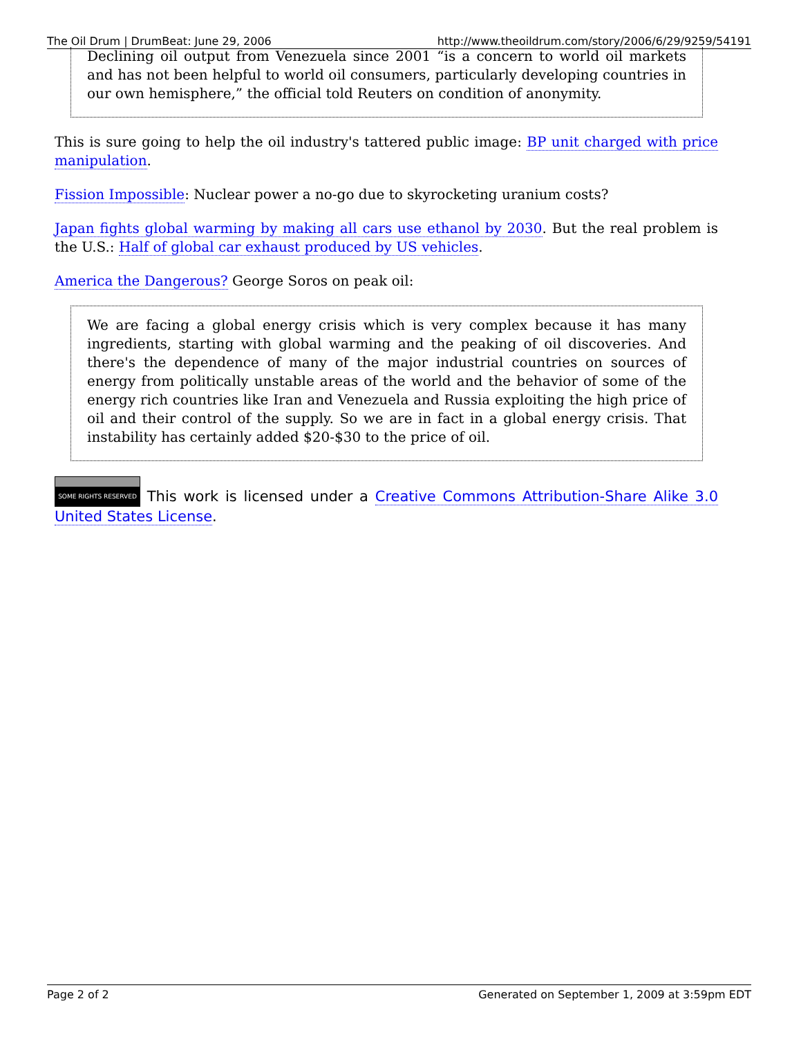The Oil Drum | DrumBeat: June 29, 2006 http://www.theoildrum.com/story/2006/6/29/9259/54191
Declining oil output from Venezuela since 2001 “is a concern to world oil markets and has not been helpful to world oil consumers, particularly developing countries in our own hemisphere,” the official told Reuters on condition of anonymity.
This is sure going to help the oil industry's tattered public image: BP unit charged with price manipulation.
Fission Impossible: Nuclear power a no-go due to skyrocketing uranium costs?
Japan fights global warming by making all cars use ethanol by 2030. But the real problem is the U.S.: Half of global car exhaust produced by US vehicles.
America the Dangerous? George Soros on peak oil:
We are facing a global energy crisis which is very complex because it has many ingredients, starting with global warming and the peaking of oil discoveries. And there's the dependence of many of the major industrial countries on sources of energy from politically unstable areas of the world and the behavior of some of the energy rich countries like Iran and Venezuela and Russia exploiting the high price of oil and their control of the supply. So we are in fact in a global energy crisis. That instability has certainly added $20-$30 to the price of oil.
SOME RIGHTS RESERVED This work is licensed under a Creative Commons Attribution-Share Alike 3.0 United States License.
Page 2 of 2 Generated on September 1, 2009 at 3:59pm EDT